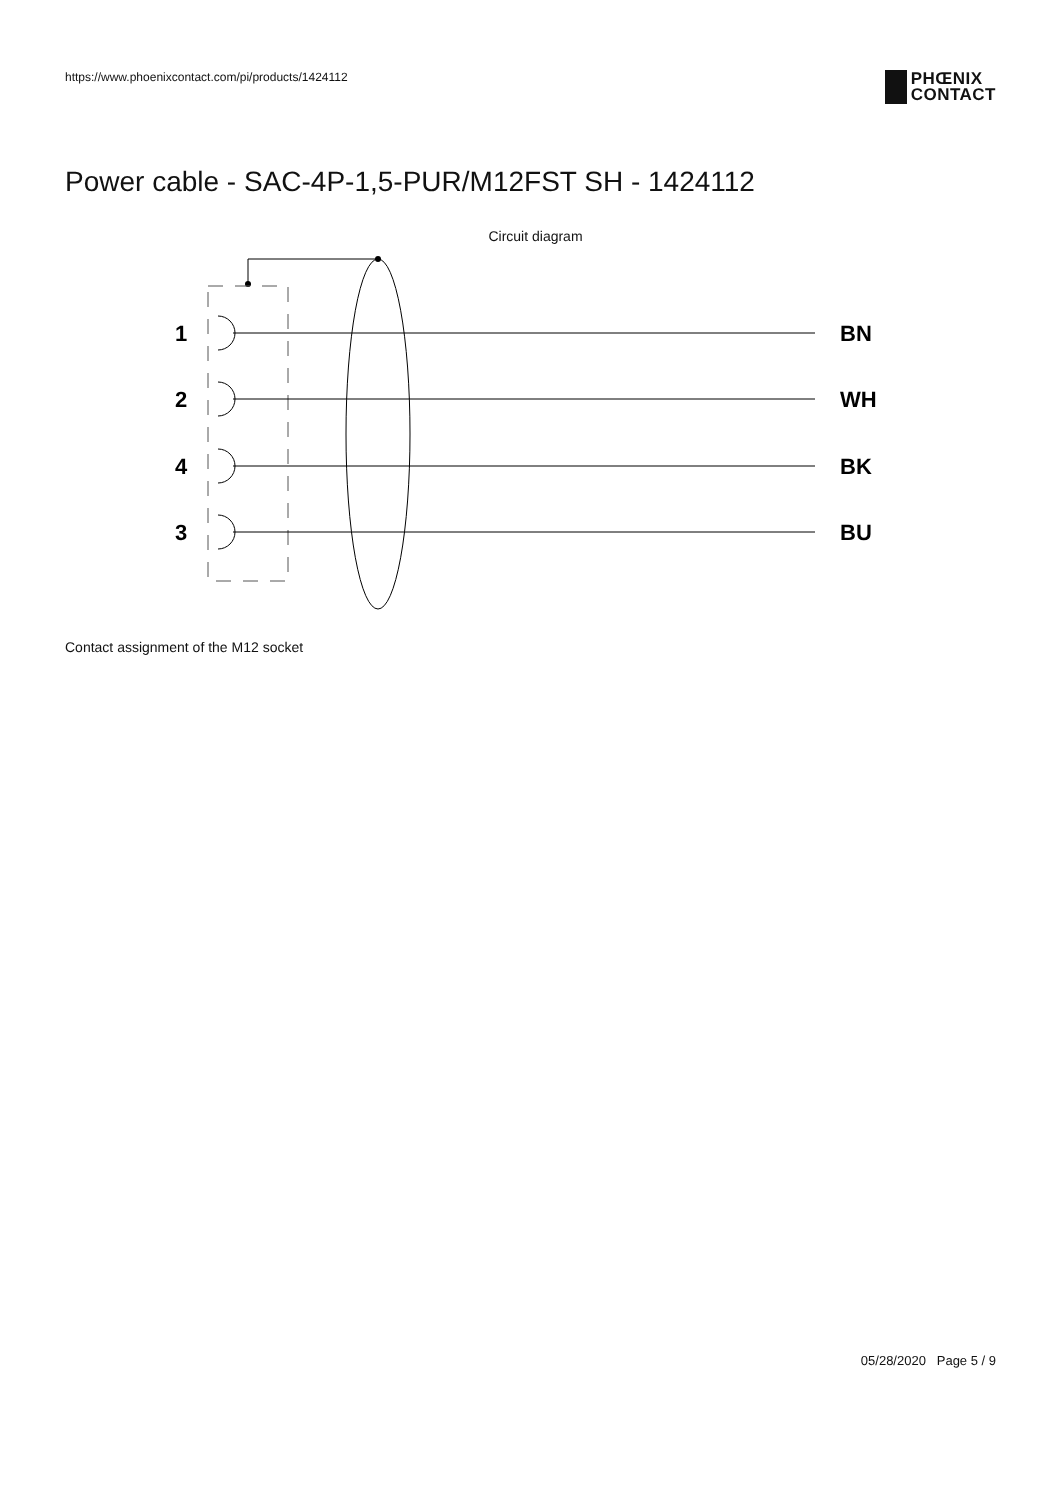https://www.phoenixcontact.com/pi/products/1424112
PHŒNIX
CONTACT
Power cable - SAC-4P-1,5-PUR/M12FST SH - 1424112
Circuit diagram
1
2
4
3
BN
WH
BK
BU
Contact assignment of the M12 socket
05/28/2020 Page 5 / 9